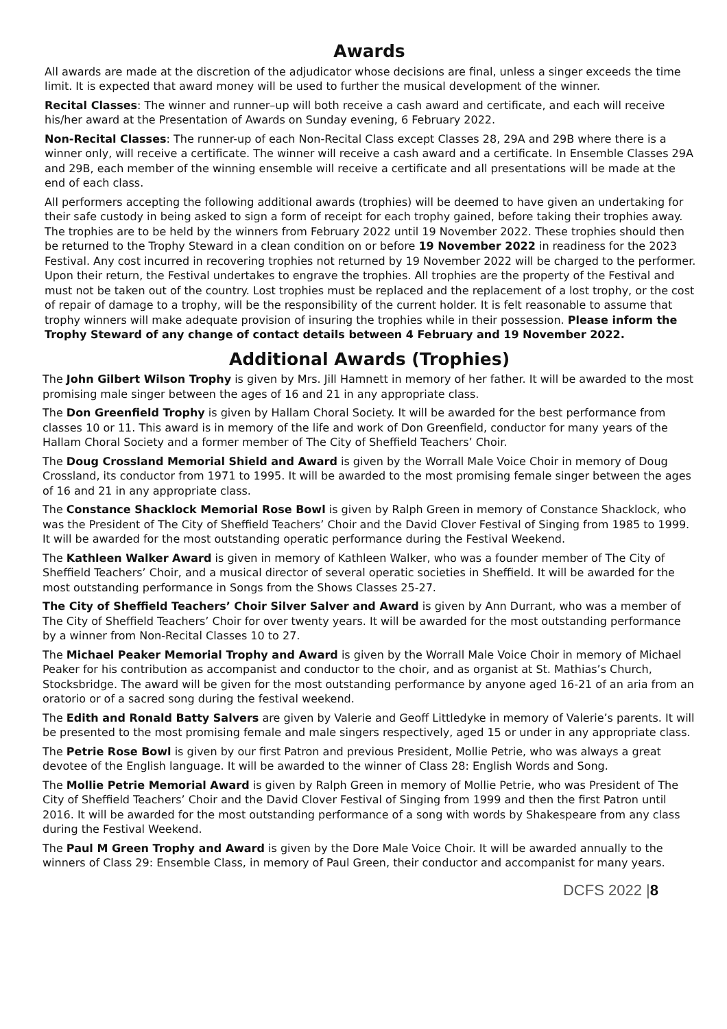Awards
All awards are made at the discretion of the adjudicator whose decisions are final, unless a singer exceeds the time limit. It is expected that award money will be used to further the musical development of the winner.
Recital Classes: The winner and runner–up will both receive a cash award and certificate, and each will receive his/her award at the Presentation of Awards on Sunday evening, 6 February 2022.
Non-Recital Classes: The runner-up of each Non-Recital Class except Classes 28, 29A and 29B where there is a winner only, will receive a certificate. The winner will receive a cash award and a certificate. In Ensemble Classes 29A and 29B, each member of the winning ensemble will receive a certificate and all presentations will be made at the end of each class.
All performers accepting the following additional awards (trophies) will be deemed to have given an undertaking for their safe custody in being asked to sign a form of receipt for each trophy gained, before taking their trophies away. The trophies are to be held by the winners from February 2022 until 19 November 2022. These trophies should then be returned to the Trophy Steward in a clean condition on or before 19 November 2022 in readiness for the 2023 Festival. Any cost incurred in recovering trophies not returned by 19 November 2022 will be charged to the performer. Upon their return, the Festival undertakes to engrave the trophies. All trophies are the property of the Festival and must not be taken out of the country. Lost trophies must be replaced and the replacement of a lost trophy, or the cost of repair of damage to a trophy, will be the responsibility of the current holder. It is felt reasonable to assume that trophy winners will make adequate provision of insuring the trophies while in their possession. Please inform the Trophy Steward of any change of contact details between 4 February and 19 November 2022.
Additional Awards (Trophies)
The John Gilbert Wilson Trophy is given by Mrs. Jill Hamnett in memory of her father. It will be awarded to the most promising male singer between the ages of 16 and 21 in any appropriate class.
The Don Greenfield Trophy is given by Hallam Choral Society. It will be awarded for the best performance from classes 10 or 11. This award is in memory of the life and work of Don Greenfield, conductor for many years of the Hallam Choral Society and a former member of The City of Sheffield Teachers’ Choir.
The Doug Crossland Memorial Shield and Award is given by the Worrall Male Voice Choir in memory of Doug Crossland, its conductor from 1971 to 1995. It will be awarded to the most promising female singer between the ages of 16 and 21 in any appropriate class.
The Constance Shacklock Memorial Rose Bowl is given by Ralph Green in memory of Constance Shacklock, who was the President of The City of Sheffield Teachers’ Choir and the David Clover Festival of Singing from 1985 to 1999. It will be awarded for the most outstanding operatic performance during the Festival Weekend.
The Kathleen Walker Award is given in memory of Kathleen Walker, who was a founder member of The City of Sheffield Teachers’ Choir, and a musical director of several operatic societies in Sheffield. It will be awarded for the most outstanding performance in Songs from the Shows Classes 25-27.
The City of Sheffield Teachers’ Choir Silver Salver and Award is given by Ann Durrant, who was a member of The City of Sheffield Teachers’ Choir for over twenty years. It will be awarded for the most outstanding performance by a winner from Non-Recital Classes 10 to 27.
The Michael Peaker Memorial Trophy and Award is given by the Worrall Male Voice Choir in memory of Michael Peaker for his contribution as accompanist and conductor to the choir, and as organist at St. Mathias’s Church, Stocksbridge. The award will be given for the most outstanding performance by anyone aged 16-21 of an aria from an oratorio or of a sacred song during the festival weekend.
The Edith and Ronald Batty Salvers are given by Valerie and Geoff Littledyke in memory of Valerie’s parents. It will be presented to the most promising female and male singers respectively, aged 15 or under in any appropriate class.
The Petrie Rose Bowl is given by our first Patron and previous President, Mollie Petrie, who was always a great devotee of the English language. It will be awarded to the winner of Class 28: English Words and Song.
The Mollie Petrie Memorial Award is given by Ralph Green in memory of Mollie Petrie, who was President of The City of Sheffield Teachers’ Choir and the David Clover Festival of Singing from 1999 and then the first Patron until 2016. It will be awarded for the most outstanding performance of a song with words by Shakespeare from any class during the Festival Weekend.
The Paul M Green Trophy and Award is given by the Dore Male Voice Choir. It will be awarded annually to the winners of Class 29: Ensemble Class, in memory of Paul Green, their conductor and accompanist for many years.
DCFS 2022 |8